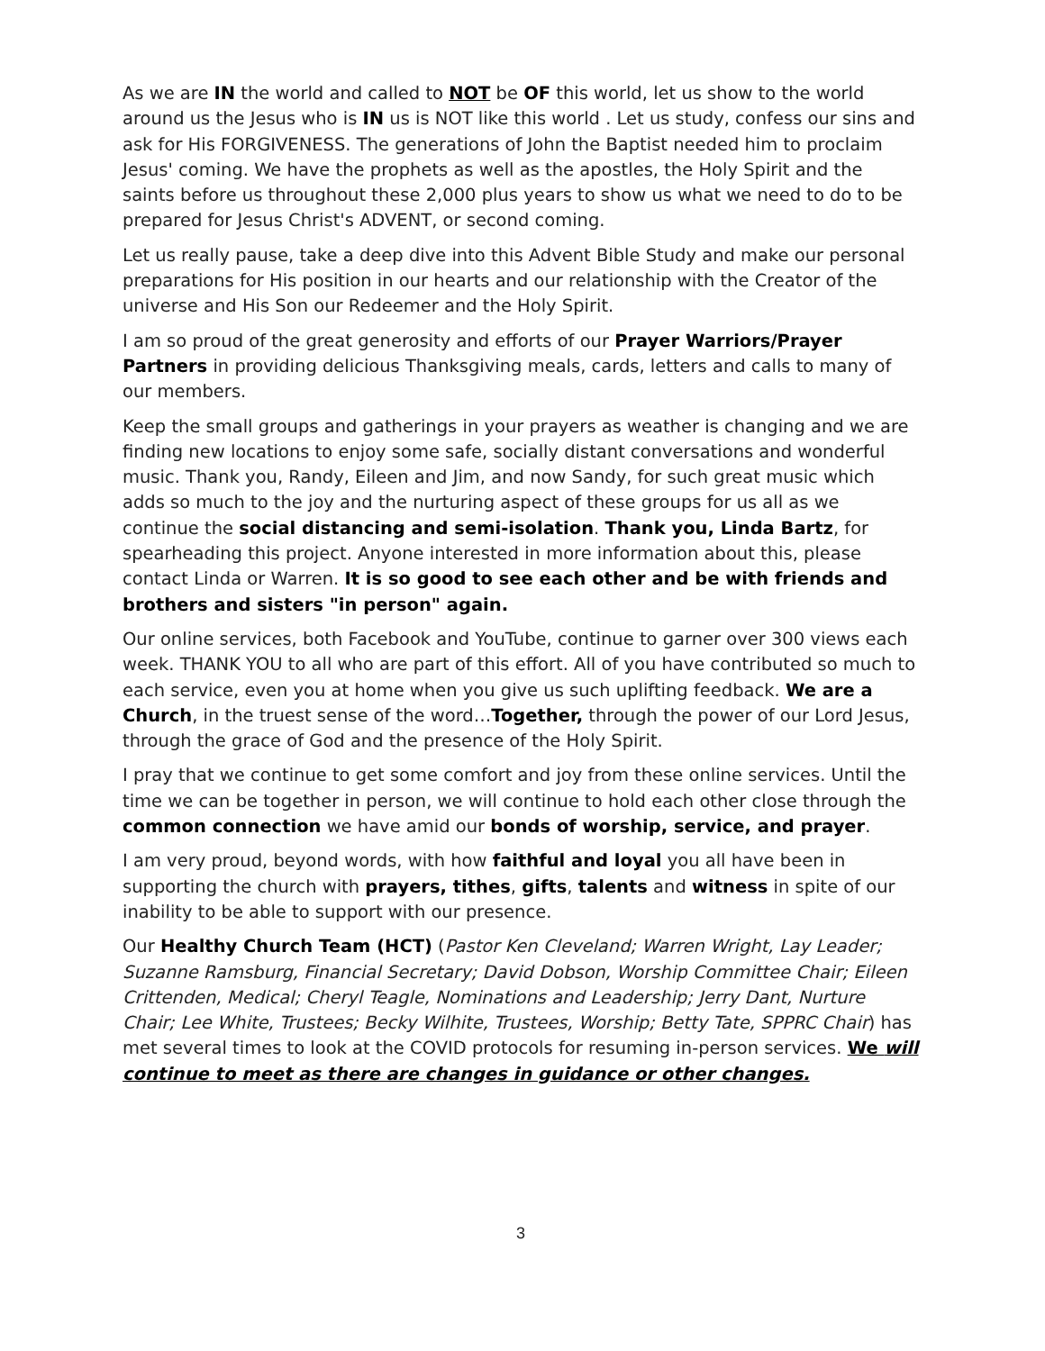As we are IN the world and called to NOT be OF this world, let us show to the world around us the Jesus who is IN us is NOT like this world . Let us study, confess our sins and ask for His FORGIVENESS. The generations of John the Baptist needed him to proclaim Jesus' coming. We have the prophets as well as the apostles, the Holy Spirit and the saints before us throughout these 2,000 plus years to show us what we need to do to be prepared for Jesus Christ's ADVENT, or second coming.
Let us really pause, take a deep dive into this Advent Bible Study and make our personal preparations for His position in our hearts and our relationship with the Creator of the universe and His Son our Redeemer and the Holy Spirit.
I am so proud of the great generosity and efforts of our Prayer Warriors/Prayer Partners in providing delicious Thanksgiving meals, cards, letters and calls to many of our members.
Keep the small groups and gatherings in your prayers as weather is changing and we are finding new locations to enjoy some safe, socially distant conversations and wonderful music. Thank you, Randy, Eileen and Jim, and now Sandy, for such great music which adds so much to the joy and the nurturing aspect of these groups for us all as we continue the social distancing and semi-isolation. Thank you, Linda Bartz, for spearheading this project. Anyone interested in more information about this, please contact Linda or Warren. It is so good to see each other and be with friends and brothers and sisters "in person" again.
Our online services, both Facebook and YouTube, continue to garner over 300 views each week. THANK YOU to all who are part of this effort. All of you have contributed so much to each service, even you at home when you give us such uplifting feedback. We are a Church, in the truest sense of the word…Together, through the power of our Lord Jesus, through the grace of God and the presence of the Holy Spirit.
I pray that we continue to get some comfort and joy from these online services. Until the time we can be together in person, we will continue to hold each other close through the common connection we have amid our bonds of worship, service, and prayer.
I am very proud, beyond words, with how faithful and loyal you all have been in supporting the church with prayers, tithes, gifts, talents and witness in spite of our inability to be able to support with our presence.
Our Healthy Church Team (HCT) (Pastor Ken Cleveland; Warren Wright, Lay Leader; Suzanne Ramsburg, Financial Secretary; David Dobson, Worship Committee Chair; Eileen Crittenden, Medical; Cheryl Teagle, Nominations and Leadership; Jerry Dant, Nurture Chair; Lee White, Trustees; Becky Wilhite, Trustees, Worship; Betty Tate, SPPRC Chair) has met several times to look at the COVID protocols for resuming in-person services. We will continue to meet as there are changes in guidance or other changes.
3